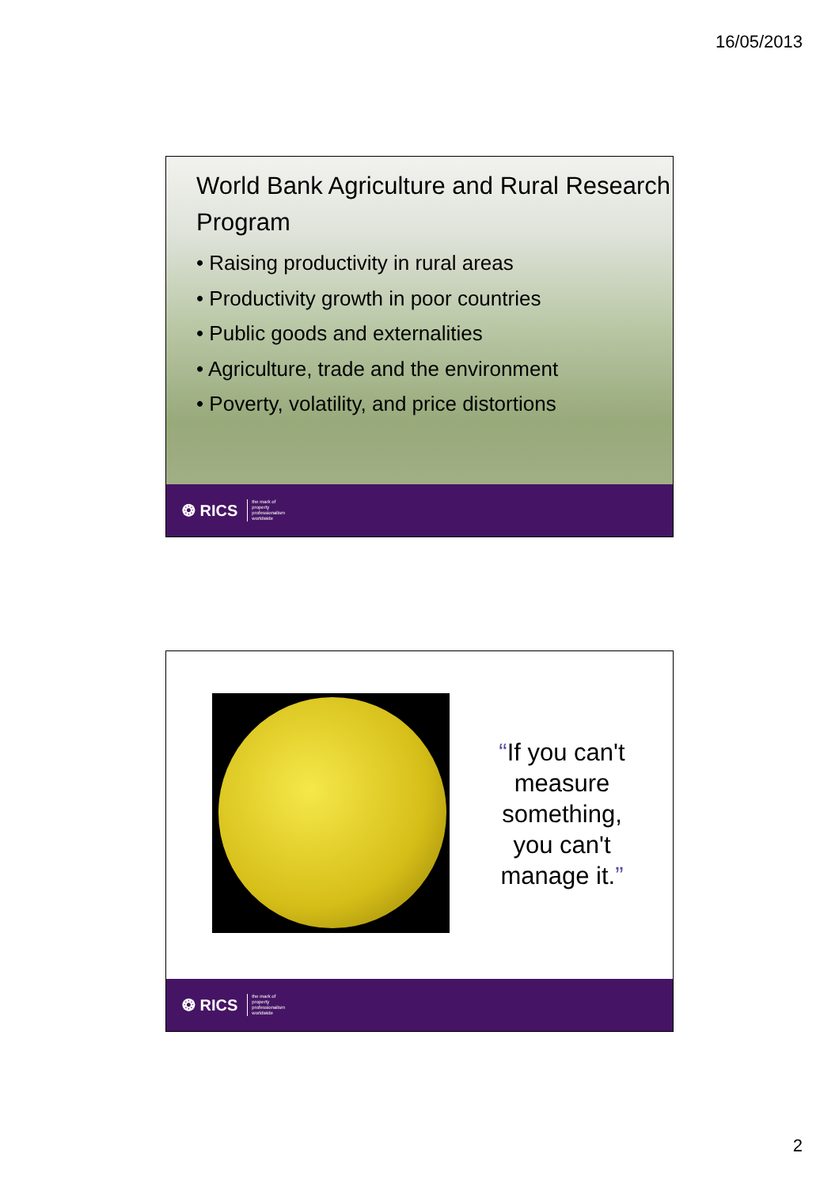16/05/2013
World Bank Agriculture and Rural Research Program
• Raising productivity in rural areas
• Productivity growth in poor countries
• Public goods and externalities
• Agriculture, trade and the environment
• Poverty, volatility, and price distortions
❂ RICS the mark of
property
professionalism
worldwide
“If you can't measure something, you can't manage it.”
❂ RICS the mark of
property
professionalism
worldwide
2